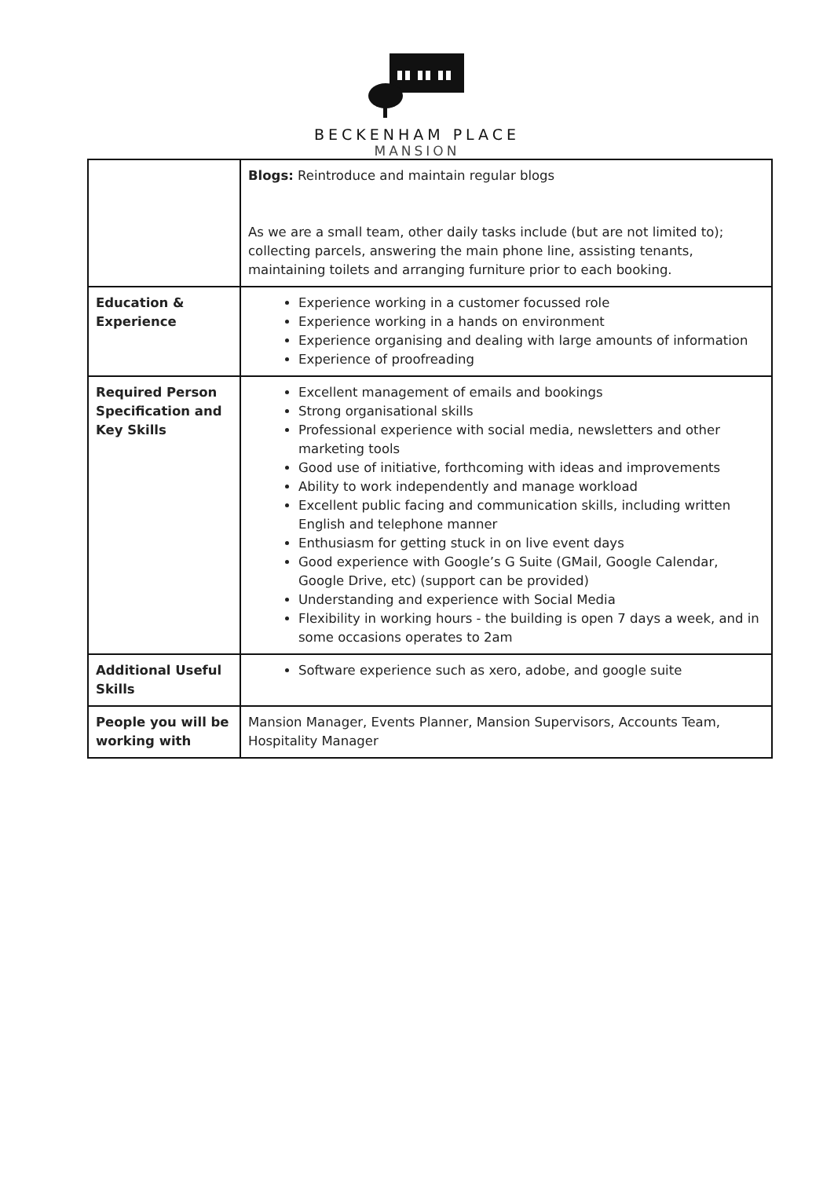BECKENHAM PLACE
MANSION
| | Blogs: Reintroduce and maintain regular blogs As we are a small team, other daily tasks include (but are not limited to); collecting parcels, answering the main phone line, assisting tenants, maintaining toilets and arranging furniture prior to each booking. |
| Education & Experience | Experience working in a customer focussed role Experience working in a hands on environment Experience organising and dealing with large amounts of information Experience of proofreading |
| Required Person Specification and Key Skills | Excellent management of emails and bookings Strong organisational skills Professional experience with social media, newsletters and other marketing tools Good use of initiative, forthcoming with ideas and improvements Ability to work independently and manage workload Excellent public facing and communication skills, including written English and telephone manner Enthusiasm for getting stuck in on live event days Good experience with Google’s G Suite (GMail, Google Calendar, Google Drive, etc) (support can be provided) Understanding and experience with Social Media Flexibility in working hours - the building is open 7 days a week, and in some occasions operates to 2am |
| Additional Useful Skills | Software experience such as xero, adobe, and google suite |
| People you will be working with | Mansion Manager, Events Planner, Mansion Supervisors, Accounts Team, Hospitality Manager |